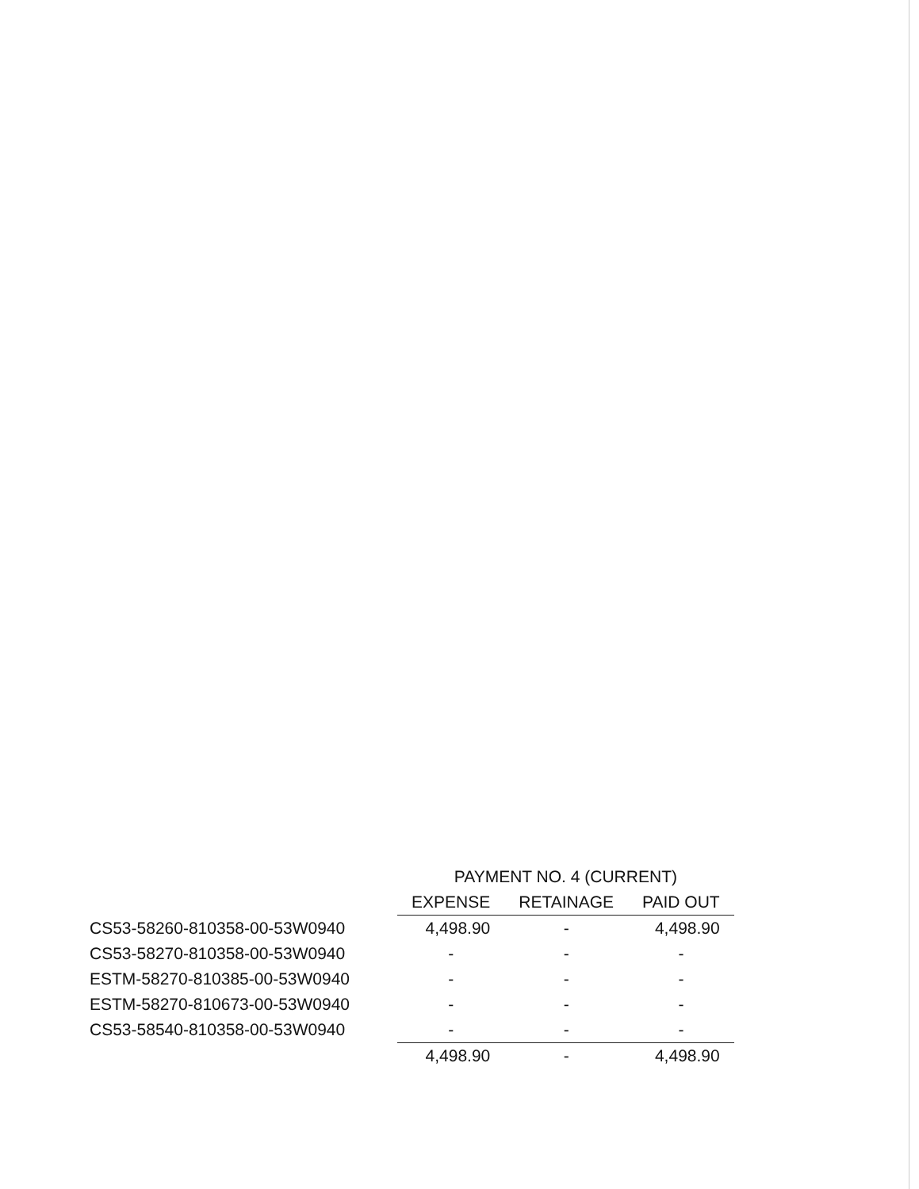| | PAYMENT NO. 4 (CURRENT) | | |
| --- | --- | --- | --- |
| | EXPENSE | RETAINAGE | PAID OUT |
| CS53-58260-810358-00-53W0940 | 4,498.90 | - | 4,498.90 |
| CS53-58270-810358-00-53W0940 | - | - | - |
| ESTM-58270-810385-00-53W0940 | - | - | - |
| ESTM-58270-810673-00-53W0940 | - | - | - |
| CS53-58540-810358-00-53W0940 | - | - | - |
| | 4,498.90 | - | 4,498.90 |